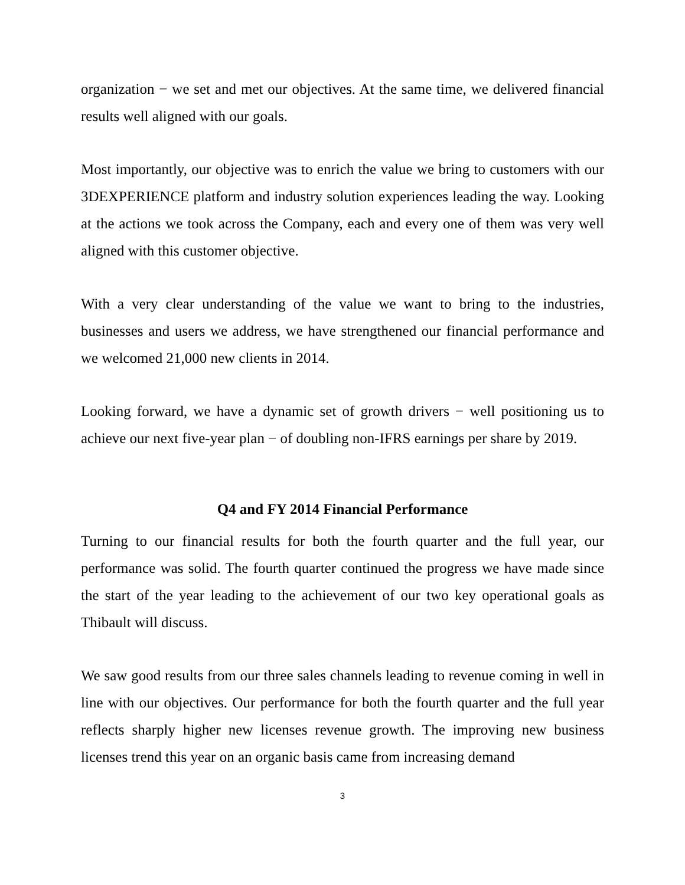organization − we set and met our objectives. At the same time, we delivered financial results well aligned with our goals.
Most importantly, our objective was to enrich the value we bring to customers with our 3DEXPERIENCE platform and industry solution experiences leading the way. Looking at the actions we took across the Company, each and every one of them was very well aligned with this customer objective.
With a very clear understanding of the value we want to bring to the industries, businesses and users we address, we have strengthened our financial performance and we welcomed 21,000 new clients in 2014.
Looking forward, we have a dynamic set of growth drivers − well positioning us to achieve our next five-year plan − of doubling non-IFRS earnings per share by 2019.
Q4 and FY 2014 Financial Performance
Turning to our financial results for both the fourth quarter and the full year, our performance was solid. The fourth quarter continued the progress we have made since the start of the year leading to the achievement of our two key operational goals as Thibault will discuss.
We saw good results from our three sales channels leading to revenue coming in well in line with our objectives. Our performance for both the fourth quarter and the full year reflects sharply higher new licenses revenue growth. The improving new business licenses trend this year on an organic basis came from increasing demand
3